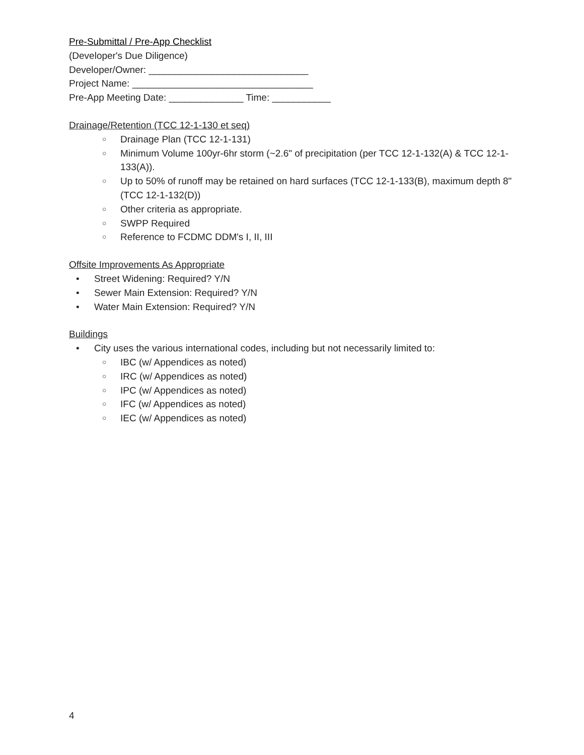Pre-Submittal / Pre-App Checklist
(Developer's Due Diligence)
Developer/Owner: ______________________________
Project Name: __________________________________
Pre-App Meeting Date: ______________ Time: ___________
Drainage/Retention (TCC 12-1-130 et seq)
○ Drainage Plan (TCC 12-1-131)
○ Minimum Volume 100yr-6hr storm (~2.6" of precipitation (per TCC 12-1-132(A) & TCC 12-1-133(A)).
○ Up to 50% of runoff may be retained on hard surfaces (TCC 12-1-133(B), maximum depth 8" (TCC 12-1-132(D))
○ Other criteria as appropriate.
○ SWPP Required
○ Reference to FCDMC DDM's I, II, III
Offsite Improvements As Appropriate
• Street Widening: Required? Y/N
• Sewer Main Extension: Required? Y/N
• Water Main Extension: Required? Y/N
Buildings
• City uses the various international codes, including but not necessarily limited to:
○ IBC (w/ Appendices as noted)
○ IRC (w/ Appendices as noted)
○ IPC (w/ Appendices as noted)
○ IFC (w/ Appendices as noted)
○ IEC (w/ Appendices as noted)
4